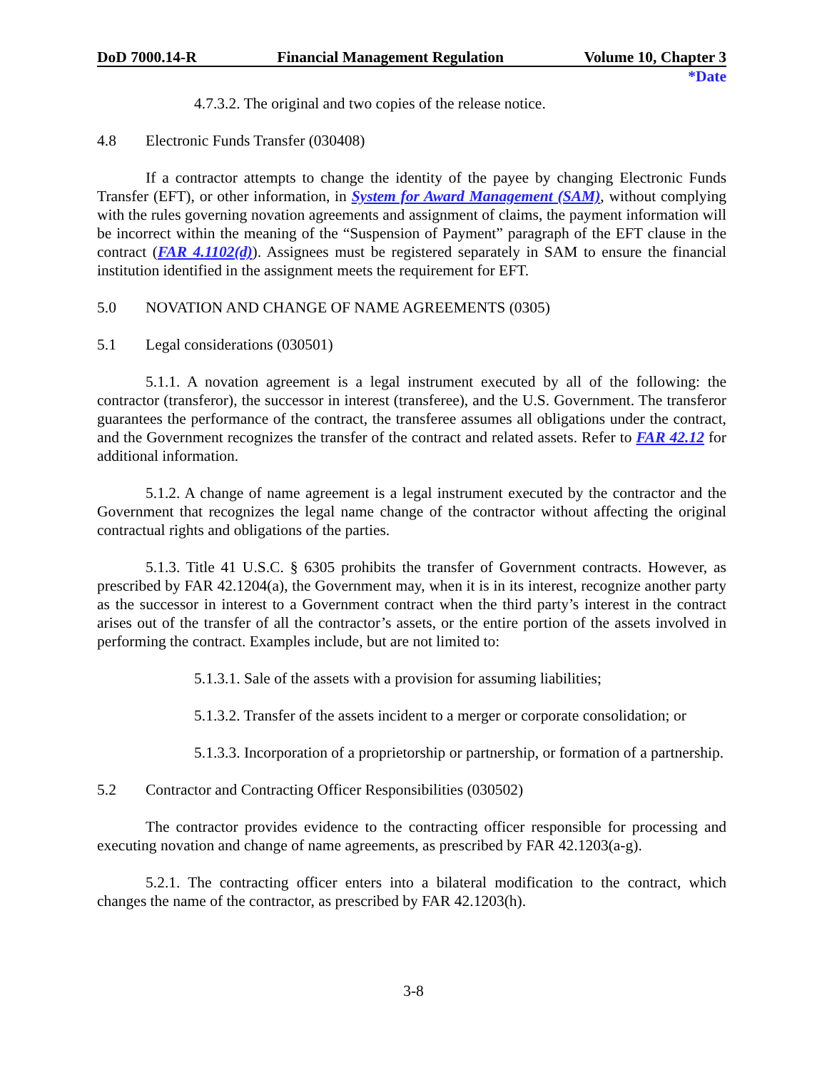DoD 7000.14-R Financial Management Regulation Volume 10, Chapter 3
*Date
4.7.3.2. The original and two copies of the release notice.
4.8 Electronic Funds Transfer (030408)
If a contractor attempts to change the identity of the payee by changing Electronic Funds Transfer (EFT), or other information, in System for Award Management (SAM), without complying with the rules governing novation agreements and assignment of claims, the payment information will be incorrect within the meaning of the “Suspension of Payment” paragraph of the EFT clause in the contract (FAR 4.1102(d)). Assignees must be registered separately in SAM to ensure the financial institution identified in the assignment meets the requirement for EFT.
5.0 NOVATION AND CHANGE OF NAME AGREEMENTS (0305)
5.1 Legal considerations (030501)
5.1.1. A novation agreement is a legal instrument executed by all of the following: the contractor (transferor), the successor in interest (transferee), and the U.S. Government. The transferor guarantees the performance of the contract, the transferee assumes all obligations under the contract, and the Government recognizes the transfer of the contract and related assets. Refer to FAR 42.12 for additional information.
5.1.2. A change of name agreement is a legal instrument executed by the contractor and the Government that recognizes the legal name change of the contractor without affecting the original contractual rights and obligations of the parties.
5.1.3. Title 41 U.S.C. § 6305 prohibits the transfer of Government contracts. However, as prescribed by FAR 42.1204(a), the Government may, when it is in its interest, recognize another party as the successor in interest to a Government contract when the third party’s interest in the contract arises out of the transfer of all the contractor’s assets, or the entire portion of the assets involved in performing the contract. Examples include, but are not limited to:
5.1.3.1. Sale of the assets with a provision for assuming liabilities;
5.1.3.2. Transfer of the assets incident to a merger or corporate consolidation; or
5.1.3.3. Incorporation of a proprietorship or partnership, or formation of a partnership.
5.2 Contractor and Contracting Officer Responsibilities (030502)
The contractor provides evidence to the contracting officer responsible for processing and executing novation and change of name agreements, as prescribed by FAR 42.1203(a-g).
5.2.1. The contracting officer enters into a bilateral modification to the contract, which changes the name of the contractor, as prescribed by FAR 42.1203(h).
3-8